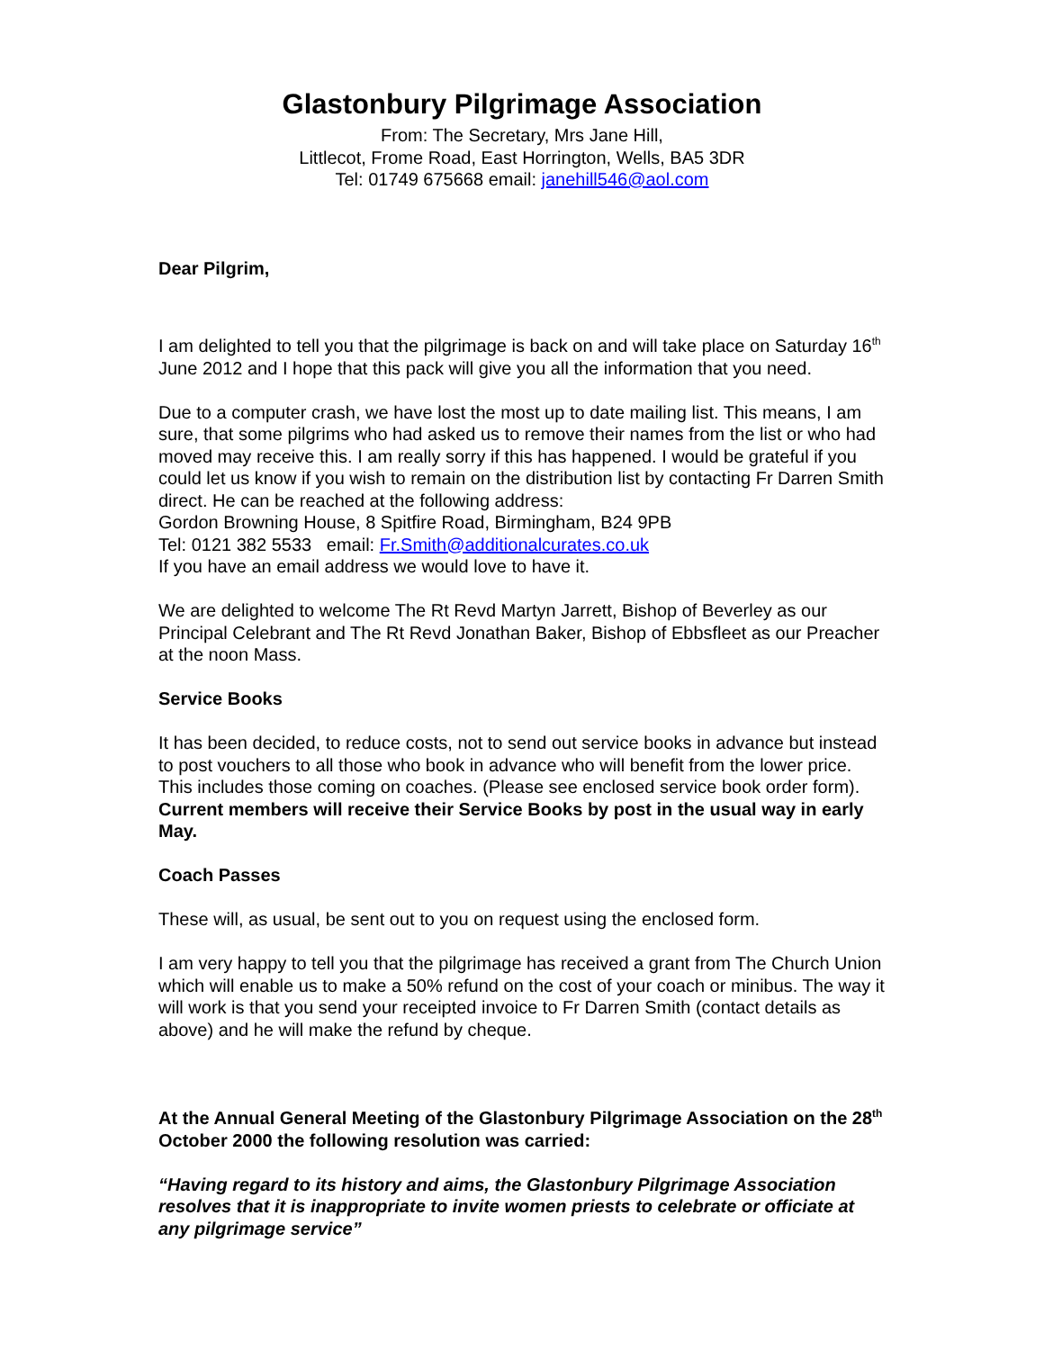Glastonbury Pilgrimage Association
From: The Secretary, Mrs Jane Hill,
Littlecot, Frome Road, East Horrington, Wells, BA5 3DR
Tel: 01749 675668 email: janehill546@aol.com
Dear Pilgrim,
I am delighted to tell you that the pilgrimage is back on and will take place on Saturday 16<sup>th</sup> June 2012 and I hope that this pack will give you all the information that you need.
Due to a computer crash, we have lost the most up to date mailing list. This means, I am sure, that some pilgrims who had asked us to remove their names from the list or who had moved may receive this. I am really sorry if this has happened. I would be grateful if you could let us know if you wish to remain on the distribution list by contacting Fr Darren Smith direct. He can be reached at the following address:
Gordon Browning House, 8 Spitfire Road, Birmingham, B24 9PB
Tel: 0121 382 5533 email: Fr.Smith@additionalcurates.co.uk
If you have an email address we would love to have it.
We are delighted to welcome The Rt Revd Martyn Jarrett, Bishop of Beverley as our Principal Celebrant and The Rt Revd Jonathan Baker, Bishop of Ebbsfleet as our Preacher at the noon Mass.
Service Books
It has been decided, to reduce costs, not to send out service books in advance but instead to post vouchers to all those who book in advance who will benefit from the lower price. This includes those coming on coaches. (Please see enclosed service book order form). Current members will receive their Service Books by post in the usual way in early May.
Coach Passes
These will, as usual, be sent out to you on request using the enclosed form.
I am very happy to tell you that the pilgrimage has received a grant from The Church Union which will enable us to make a 50% refund on the cost of your coach or minibus. The way it will work is that you send your receipted invoice to Fr Darren Smith (contact details as above) and he will make the refund by cheque.
At the Annual General Meeting of the Glastonbury Pilgrimage Association on the 28<sup>th</sup> October 2000 the following resolution was carried:
“Having regard to its history and aims, the Glastonbury Pilgrimage Association resolves that it is inappropriate to invite women priests to celebrate or officiate at any pilgrimage service”